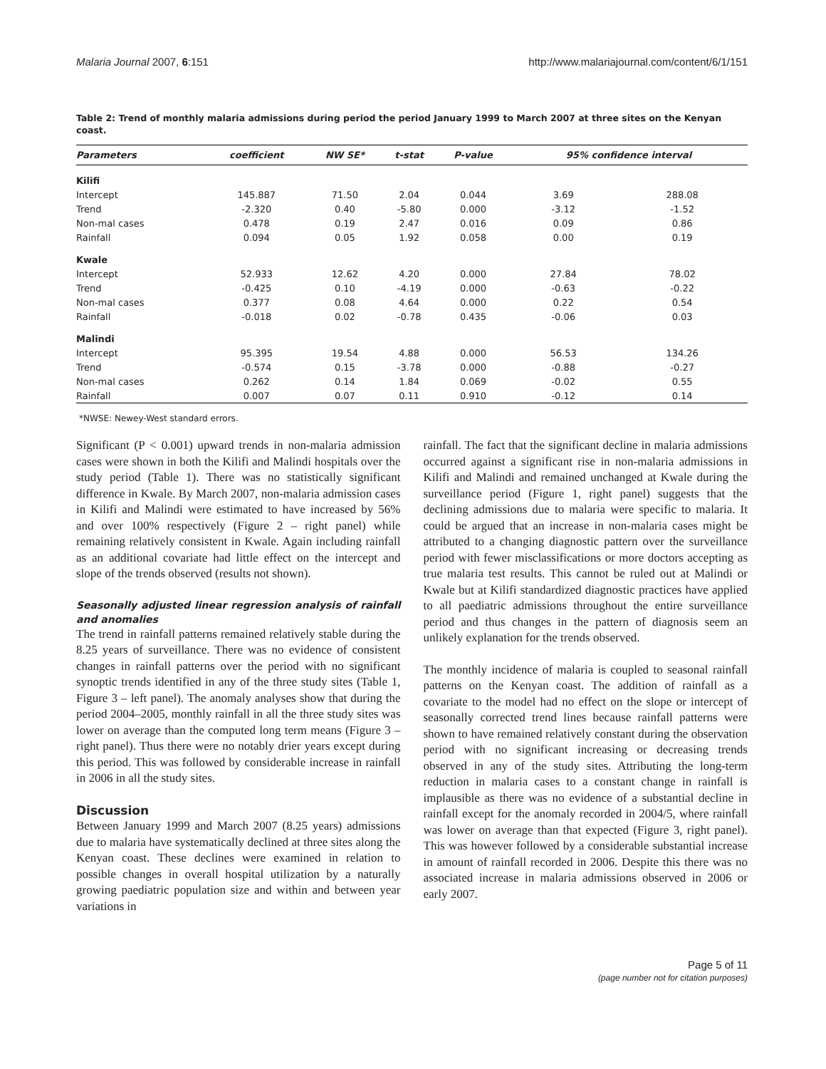Malaria Journal 2007, 6:151 http://www.malariajournal.com/content/6/1/151
Table 2: Trend of monthly malaria admissions during period the period January 1999 to March 2007 at three sites on the Kenyan coast.
| Parameters | coefficient | NW SE* | t-stat | P-value | 95% confidence interval | |
| --- | --- | --- | --- | --- | --- | --- |
| Kilifi | | | | | | |
| Intercept | 145.887 | 71.50 | 2.04 | 0.044 | 3.69 | 288.08 |
| Trend | -2.320 | 0.40 | -5.80 | 0.000 | -3.12 | -1.52 |
| Non-mal cases | 0.478 | 0.19 | 2.47 | 0.016 | 0.09 | 0.86 |
| Rainfall | 0.094 | 0.05 | 1.92 | 0.058 | 0.00 | 0.19 |
| Kwale | | | | | | |
| Intercept | 52.933 | 12.62 | 4.20 | 0.000 | 27.84 | 78.02 |
| Trend | -0.425 | 0.10 | -4.19 | 0.000 | -0.63 | -0.22 |
| Non-mal cases | 0.377 | 0.08 | 4.64 | 0.000 | 0.22 | 0.54 |
| Rainfall | -0.018 | 0.02 | -0.78 | 0.435 | -0.06 | 0.03 |
| Malindi | | | | | | |
| Intercept | 95.395 | 19.54 | 4.88 | 0.000 | 56.53 | 134.26 |
| Trend | -0.574 | 0.15 | -3.78 | 0.000 | -0.88 | -0.27 |
| Non-mal cases | 0.262 | 0.14 | 1.84 | 0.069 | -0.02 | 0.55 |
| Rainfall | 0.007 | 0.07 | 0.11 | 0.910 | -0.12 | 0.14 |
*NWSE: Newey-West standard errors.
Significant (P < 0.001) upward trends in non-malaria admission cases were shown in both the Kilifi and Malindi hospitals over the study period (Table 1). There was no statistically significant difference in Kwale. By March 2007, non-malaria admission cases in Kilifi and Malindi were estimated to have increased by 56% and over 100% respectively (Figure 2 – right panel) while remaining relatively consistent in Kwale. Again including rainfall as an additional covariate had little effect on the intercept and slope of the trends observed (results not shown).
Seasonally adjusted linear regression analysis of rainfall and anomalies
The trend in rainfall patterns remained relatively stable during the 8.25 years of surveillance. There was no evidence of consistent changes in rainfall patterns over the period with no significant synoptic trends identified in any of the three study sites (Table 1, Figure 3 – left panel). The anomaly analyses show that during the period 2004–2005, monthly rainfall in all the three study sites was lower on average than the computed long term means (Figure 3 – right panel). Thus there were no notably drier years except during this period. This was followed by considerable increase in rainfall in 2006 in all the study sites.
Discussion
Between January 1999 and March 2007 (8.25 years) admissions due to malaria have systematically declined at three sites along the Kenyan coast. These declines were examined in relation to possible changes in overall hospital utilization by a naturally growing paediatric population size and within and between year variations in
rainfall. The fact that the significant decline in malaria admissions occurred against a significant rise in non-malaria admissions in Kilifi and Malindi and remained unchanged at Kwale during the surveillance period (Figure 1, right panel) suggests that the declining admissions due to malaria were specific to malaria. It could be argued that an increase in non-malaria cases might be attributed to a changing diagnostic pattern over the surveillance period with fewer misclassifications or more doctors accepting as true malaria test results. This cannot be ruled out at Malindi or Kwale but at Kilifi standardized diagnostic practices have applied to all paediatric admissions throughout the entire surveillance period and thus changes in the pattern of diagnosis seem an unlikely explanation for the trends observed.
The monthly incidence of malaria is coupled to seasonal rainfall patterns on the Kenyan coast. The addition of rainfall as a covariate to the model had no effect on the slope or intercept of seasonally corrected trend lines because rainfall patterns were shown to have remained relatively constant during the observation period with no significant increasing or decreasing trends observed in any of the study sites. Attributing the long-term reduction in malaria cases to a constant change in rainfall is implausible as there was no evidence of a substantial decline in rainfall except for the anomaly recorded in 2004/5, where rainfall was lower on average than that expected (Figure 3, right panel). This was however followed by a considerable substantial increase in amount of rainfall recorded in 2006. Despite this there was no associated increase in malaria admissions observed in 2006 or early 2007.
Page 5 of 11
(page number not for citation purposes)